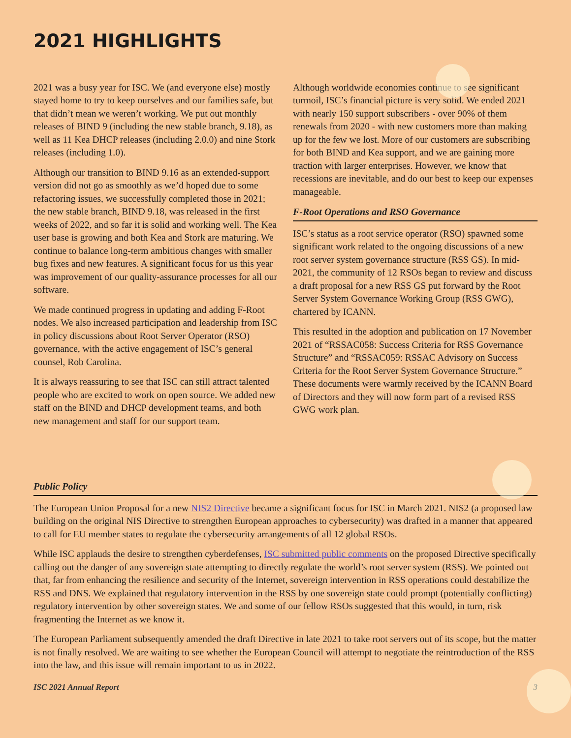2021 HIGHLIGHTS
2021 was a busy year for ISC. We (and everyone else) mostly stayed home to try to keep ourselves and our families safe, but that didn’t mean we weren’t working. We put out monthly releases of BIND 9 (including the new stable branch, 9.18), as well as 11 Kea DHCP releases (including 2.0.0) and nine Stork releases (including 1.0).
Although our transition to BIND 9.16 as an extended-support version did not go as smoothly as we’d hoped due to some refactoring issues, we successfully completed those in 2021; the new stable branch, BIND 9.18, was released in the first weeks of 2022, and so far it is solid and working well. The Kea user base is growing and both Kea and Stork are maturing. We continue to balance long-term ambitious changes with smaller bug fixes and new features. A significant focus for us this year was improvement of our quality-assurance processes for all our software.
We made continued progress in updating and adding F-Root nodes. We also increased participation and leadership from ISC in policy discussions about Root Server Operator (RSO) governance, with the active engagement of ISC’s general counsel, Rob Carolina.
It is always reassuring to see that ISC can still attract talented people who are excited to work on open source. We added new staff on the BIND and DHCP development teams, and both new management and staff for our support team.
Although worldwide economies continue to see significant turmoil, ISC’s financial picture is very solid. We ended 2021 with nearly 150 support subscribers - over 90% of them renewals from 2020 - with new customers more than making up for the few we lost. More of our customers are subscribing for both BIND and Kea support, and we are gaining more traction with larger enterprises. However, we know that recessions are inevitable, and do our best to keep our expenses manageable.
F-Root Operations and RSO Governance
ISC’s status as a root service operator (RSO) spawned some significant work related to the ongoing discussions of a new root server system governance structure (RSS GS). In mid-2021, the community of 12 RSOs began to review and discuss a draft proposal for a new RSS GS put forward by the Root Server System Governance Working Group (RSS GWG), chartered by ICANN.
This resulted in the adoption and publication on 17 November 2021 of “RSSAC058: Success Criteria for RSS Governance Structure” and “RSSAC059: RSSAC Advisory on Success Criteria for the Root Server System Governance Structure.” These documents were warmly received by the ICANN Board of Directors and they will now form part of a revised RSS GWG work plan.
Public Policy
The European Union Proposal for a new NIS2 Directive became a significant focus for ISC in March 2021. NIS2 (a proposed law building on the original NIS Directive to strengthen European approaches to cybersecurity) was drafted in a manner that appeared to call for EU member states to regulate the cybersecurity arrangements of all 12 global RSOs.
While ISC applauds the desire to strengthen cyberdefenses, ISC submitted public comments on the proposed Directive specifically calling out the danger of any sovereign state attempting to directly regulate the world’s root server system (RSS). We pointed out that, far from enhancing the resilience and security of the Internet, sovereign intervention in RSS operations could destabilize the RSS and DNS. We explained that regulatory intervention in the RSS by one sovereign state could prompt (potentially conflicting) regulatory intervention by other sovereign states. We and some of our fellow RSOs suggested that this would, in turn, risk fragmenting the Internet as we know it.
The European Parliament subsequently amended the draft Directive in late 2021 to take root servers out of its scope, but the matter is not finally resolved. We are waiting to see whether the European Council will attempt to negotiate the reintroduction of the RSS into the law, and this issue will remain important to us in 2022.
ISC 2021 Annual Report 3